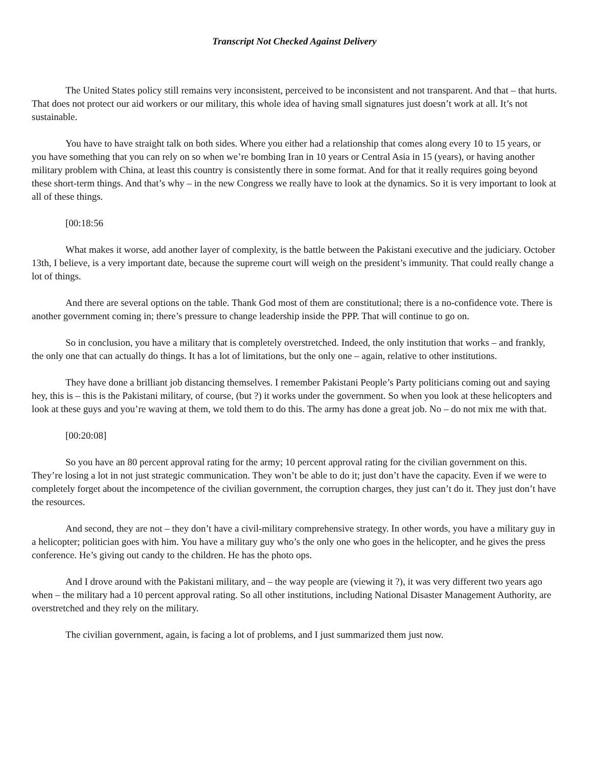Transcript Not Checked Against Delivery
The United States policy still remains very inconsistent, perceived to be inconsistent and not transparent. And that – that hurts. That does not protect our aid workers or our military, this whole idea of having small signatures just doesn’t work at all. It’s not sustainable.
You have to have straight talk on both sides. Where you either had a relationship that comes along every 10 to 15 years, or you have something that you can rely on so when we’re bombing Iran in 10 years or Central Asia in 15 (years), or having another military problem with China, at least this country is consistently there in some format. And for that it really requires going beyond these short-term things. And that’s why – in the new Congress we really have to look at the dynamics. So it is very important to look at all of these things.
[00:18:56
What makes it worse, add another layer of complexity, is the battle between the Pakistani executive and the judiciary. October 13th, I believe, is a very important date, because the supreme court will weigh on the president’s immunity. That could really change a lot of things.
And there are several options on the table. Thank God most of them are constitutional; there is a no-confidence vote. There is another government coming in; there’s pressure to change leadership inside the PPP. That will continue to go on.
So in conclusion, you have a military that is completely overstretched. Indeed, the only institution that works – and frankly, the only one that can actually do things. It has a lot of limitations, but the only one – again, relative to other institutions.
They have done a brilliant job distancing themselves. I remember Pakistani People’s Party politicians coming out and saying hey, this is – this is the Pakistani military, of course, (but ?) it works under the government. So when you look at these helicopters and look at these guys and you’re waving at them, we told them to do this. The army has done a great job. No – do not mix me with that.
[00:20:08]
So you have an 80 percent approval rating for the army; 10 percent approval rating for the civilian government on this. They’re losing a lot in not just strategic communication. They won’t be able to do it; just don’t have the capacity. Even if we were to completely forget about the incompetence of the civilian government, the corruption charges, they just can’t do it. They just don’t have the resources.
And second, they are not – they don’t have a civil-military comprehensive strategy. In other words, you have a military guy in a helicopter; politician goes with him. You have a military guy who’s the only one who goes in the helicopter, and he gives the press conference. He’s giving out candy to the children. He has the photo ops.
And I drove around with the Pakistani military, and – the way people are (viewing it ?), it was very different two years ago when – the military had a 10 percent approval rating. So all other institutions, including National Disaster Management Authority, are overstretched and they rely on the military.
The civilian government, again, is facing a lot of problems, and I just summarized them just now.